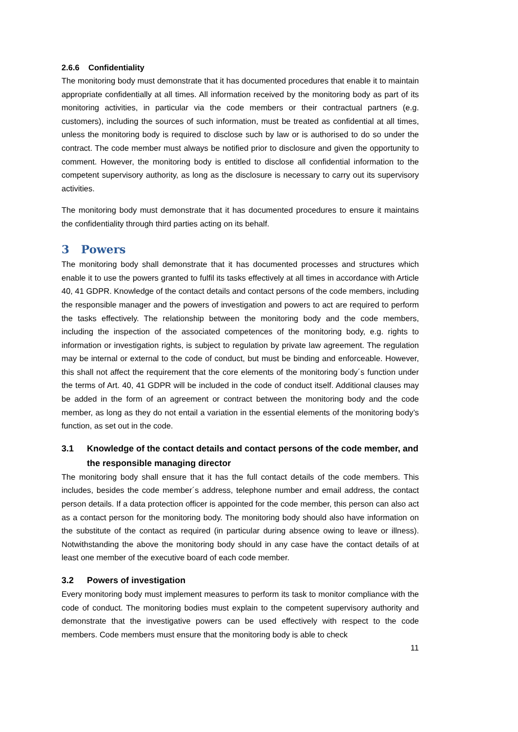2.6.6 Confidentiality
The monitoring body must demonstrate that it has documented procedures that enable it to maintain appropriate confidentially at all times. All information received by the monitoring body as part of its monitoring activities, in particular via the code members or their contractual partners (e.g. customers), including the sources of such information, must be treated as confidential at all times, unless the monitoring body is required to disclose such by law or is authorised to do so under the contract. The code member must always be notified prior to disclosure and given the opportunity to comment. However, the monitoring body is entitled to disclose all confidential information to the competent supervisory authority, as long as the disclosure is necessary to carry out its supervisory activities.
The monitoring body must demonstrate that it has documented procedures to ensure it maintains the confidentiality through third parties acting on its behalf.
3 Powers
The monitoring body shall demonstrate that it has documented processes and structures which enable it to use the powers granted to fulfil its tasks effectively at all times in accordance with Article 40, 41 GDPR. Knowledge of the contact details and contact persons of the code members, including the responsible manager and the powers of investigation and powers to act are required to perform the tasks effectively. The relationship between the monitoring body and the code members, including the inspection of the associated competences of the monitoring body, e.g. rights to information or investigation rights, is subject to regulation by private law agreement. The regulation may be internal or external to the code of conduct, but must be binding and enforceable. However, this shall not affect the requirement that the core elements of the monitoring body´s function under the terms of Art. 40, 41 GDPR will be included in the code of conduct itself. Additional clauses may be added in the form of an agreement or contract between the monitoring body and the code member, as long as they do not entail a variation in the essential elements of the monitoring body’s function, as set out in the code.
3.1 Knowledge of the contact details and contact persons of the code member, and the responsible managing director
The monitoring body shall ensure that it has the full contact details of the code members. This includes, besides the code member´s address, telephone number and email address, the contact person details. If a data protection officer is appointed for the code member, this person can also act as a contact person for the monitoring body. The monitoring body should also have information on the substitute of the contact as required (in particular during absence owing to leave or illness). Notwithstanding the above the monitoring body should in any case have the contact details of at least one member of the executive board of each code member.
3.2 Powers of investigation
Every monitoring body must implement measures to perform its task to monitor compliance with the code of conduct. The monitoring bodies must explain to the competent supervisory authority and demonstrate that the investigative powers can be used effectively with respect to the code members. Code members must ensure that the monitoring body is able to check
11